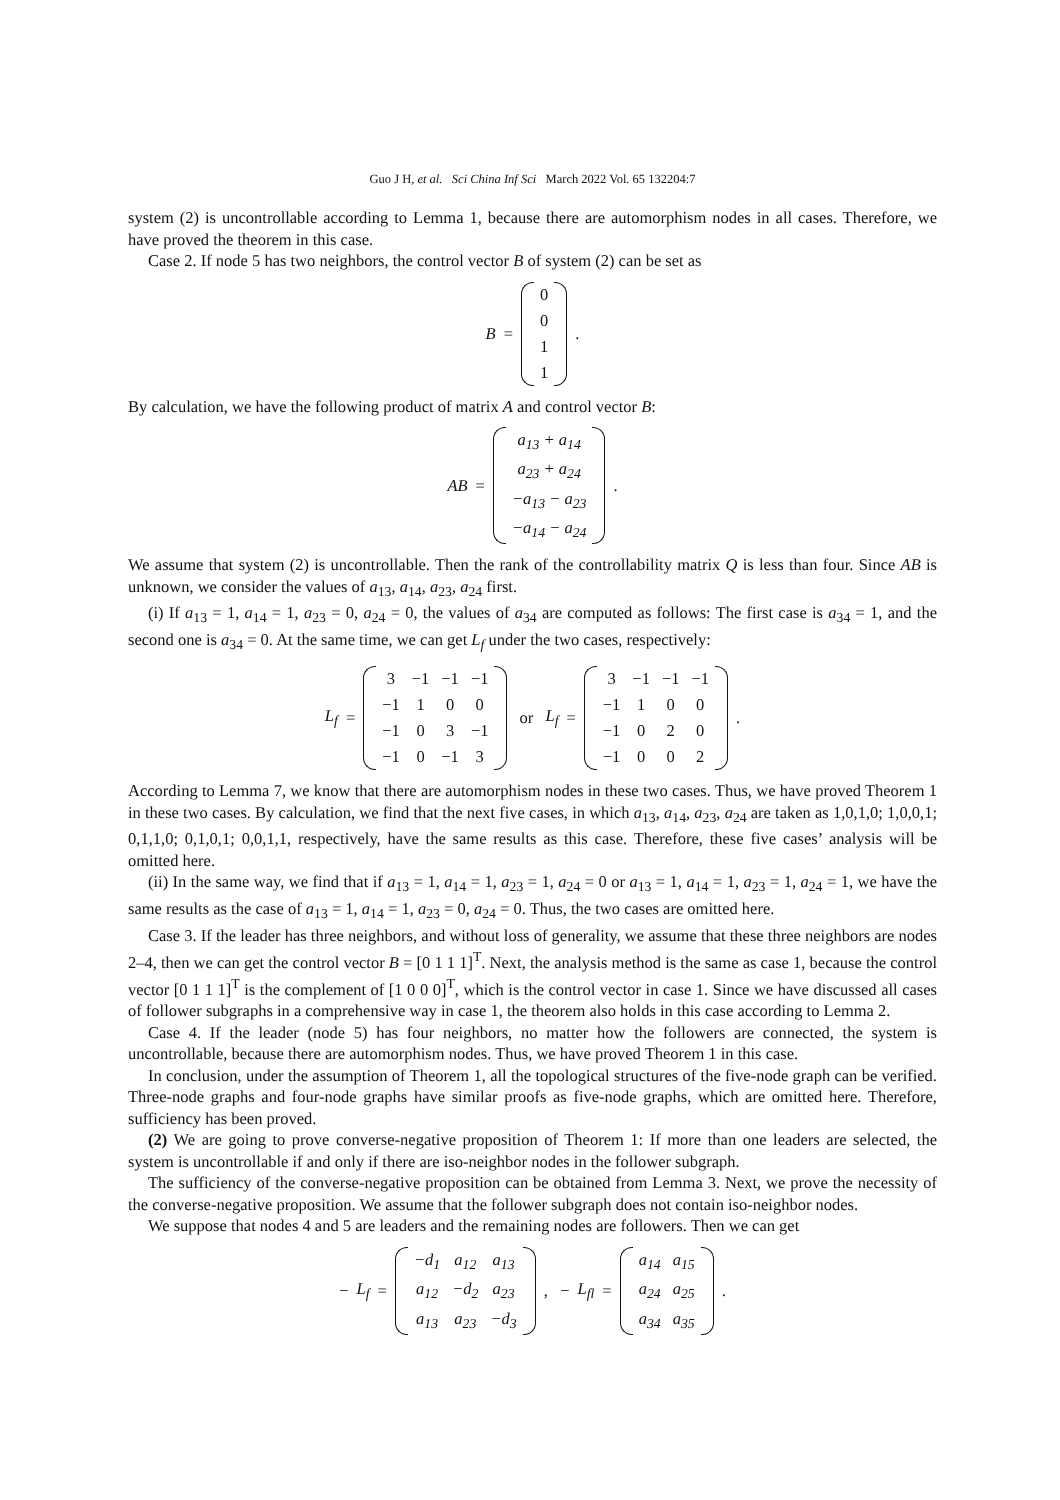Guo J H, et al. Sci China Inf Sci March 2022 Vol. 65 132204:7
system (2) is uncontrollable according to Lemma 1, because there are automorphism nodes in all cases. Therefore, we have proved the theorem in this case.
Case 2. If node 5 has two neighbors, the control vector B of system (2) can be set as
B =
| 0 |
| 0 |
| 1 |
| 1 |
.
By calculation, we have the following product of matrix A and control vector B:
AB =
| a<sub>13</sub> + a<sub>14</sub> |
| a<sub>23</sub> + a<sub>24</sub> |
| −a<sub>13</sub> − a<sub>23</sub> |
| −a<sub>14</sub> − a<sub>24</sub> |
.
We assume that system (2) is uncontrollable. Then the rank of the controllability matrix Q is less than four. Since AB is unknown, we consider the values of a<sub>13</sub>, a<sub>14</sub>, a<sub>23</sub>, a<sub>24</sub> first.
(i) If a<sub>13</sub> = 1, a<sub>14</sub> = 1, a<sub>23</sub> = 0, a<sub>24</sub> = 0, the values of a<sub>34</sub> are computed as follows: The first case is a<sub>34</sub> = 1, and the second one is a<sub>34</sub> = 0. At the same time, we can get L<sub>f</sub> under the two cases, respectively:
L<sub>f</sub> =
| 3 | −1 | −1 | −1 |
| −1 | 1 | 0 | 0 |
| −1 | 0 | 3 | −1 |
| −1 | 0 | −1 | 3 |
or L<sub>f</sub> =
| 3 | −1 | −1 | −1 |
| −1 | 1 | 0 | 0 |
| −1 | 0 | 2 | 0 |
| −1 | 0 | 0 | 2 |
.
According to Lemma 7, we know that there are automorphism nodes in these two cases. Thus, we have proved Theorem 1 in these two cases. By calculation, we find that the next five cases, in which a<sub>13</sub>, a<sub>14</sub>, a<sub>23</sub>, a<sub>24</sub> are taken as 1,0,1,0; 1,0,0,1; 0,1,1,0; 0,1,0,1; 0,0,1,1, respectively, have the same results as this case. Therefore, these five cases’ analysis will be omitted here.
(ii) In the same way, we find that if a<sub>13</sub> = 1, a<sub>14</sub> = 1, a<sub>23</sub> = 1, a<sub>24</sub> = 0 or a<sub>13</sub> = 1, a<sub>14</sub> = 1, a<sub>23</sub> = 1, a<sub>24</sub> = 1, we have the same results as the case of a<sub>13</sub> = 1, a<sub>14</sub> = 1, a<sub>23</sub> = 0, a<sub>24</sub> = 0. Thus, the two cases are omitted here.
Case 3. If the leader has three neighbors, and without loss of generality, we assume that these three neighbors are nodes 2–4, then we can get the control vector B = [0 1 1 1]<sup>T</sup>. Next, the analysis method is the same as case 1, because the control vector [0 1 1 1]<sup>T</sup> is the complement of [1 0 0 0]<sup>T</sup>, which is the control vector in case 1. Since we have discussed all cases of follower subgraphs in a comprehensive way in case 1, the theorem also holds in this case according to Lemma 2.
Case 4. If the leader (node 5) has four neighbors, no matter how the followers are connected, the system is uncontrollable, because there are automorphism nodes. Thus, we have proved Theorem 1 in this case.
In conclusion, under the assumption of Theorem 1, all the topological structures of the five-node graph can be verified. Three-node graphs and four-node graphs have similar proofs as five-node graphs, which are omitted here. Therefore, sufficiency has been proved.
(2) We are going to prove converse-negative proposition of Theorem 1: If more than one leaders are selected, the system is uncontrollable if and only if there are iso-neighbor nodes in the follower subgraph.
The sufficiency of the converse-negative proposition can be obtained from Lemma 3. Next, we prove the necessity of the converse-negative proposition. We assume that the follower subgraph does not contain iso-neighbor nodes.
We suppose that nodes 4 and 5 are leaders and the remaining nodes are followers. Then we can get
− L<sub>f</sub> =
| −d<sub>1</sub> | a<sub>12</sub> | a<sub>13</sub> |
| a<sub>12</sub> | −d<sub>2</sub> | a<sub>23</sub> |
| a<sub>13</sub> | a<sub>23</sub> | −d<sub>3</sub> |
, − L<sub>fl</sub> =
| a<sub>14</sub> | a<sub>15</sub> |
| a<sub>24</sub> | a<sub>25</sub> |
| a<sub>34</sub> | a<sub>35</sub> |
.